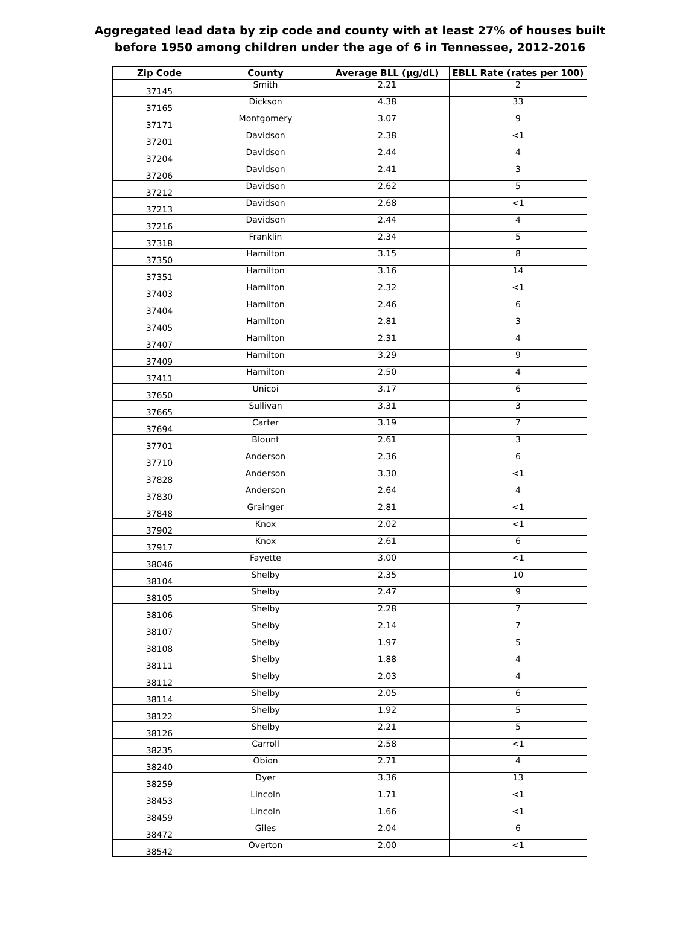Aggregated lead data by zip code and county with at least 27% of houses built
before 1950 among children under the age of 6 in Tennessee, 2012-2016
| Zip Code | County | Average BLL (µg/dL) | EBLL Rate (rates per 100) |
| --- | --- | --- | --- |
| 37145 | Smith | 2.21 | 2 |
| 37165 | Dickson | 4.38 | 33 |
| 37171 | Montgomery | 3.07 | 9 |
| 37201 | Davidson | 2.38 | <1 |
| 37204 | Davidson | 2.44 | 4 |
| 37206 | Davidson | 2.41 | 3 |
| 37212 | Davidson | 2.62 | 5 |
| 37213 | Davidson | 2.68 | <1 |
| 37216 | Davidson | 2.44 | 4 |
| 37318 | Franklin | 2.34 | 5 |
| 37350 | Hamilton | 3.15 | 8 |
| 37351 | Hamilton | 3.16 | 14 |
| 37403 | Hamilton | 2.32 | <1 |
| 37404 | Hamilton | 2.46 | 6 |
| 37405 | Hamilton | 2.81 | 3 |
| 37407 | Hamilton | 2.31 | 4 |
| 37409 | Hamilton | 3.29 | 9 |
| 37411 | Hamilton | 2.50 | 4 |
| 37650 | Unicoi | 3.17 | 6 |
| 37665 | Sullivan | 3.31 | 3 |
| 37694 | Carter | 3.19 | 7 |
| 37701 | Blount | 2.61 | 3 |
| 37710 | Anderson | 2.36 | 6 |
| 37828 | Anderson | 3.30 | <1 |
| 37830 | Anderson | 2.64 | 4 |
| 37848 | Grainger | 2.81 | <1 |
| 37902 | Knox | 2.02 | <1 |
| 37917 | Knox | 2.61 | 6 |
| 38046 | Fayette | 3.00 | <1 |
| 38104 | Shelby | 2.35 | 10 |
| 38105 | Shelby | 2.47 | 9 |
| 38106 | Shelby | 2.28 | 7 |
| 38107 | Shelby | 2.14 | 7 |
| 38108 | Shelby | 1.97 | 5 |
| 38111 | Shelby | 1.88 | 4 |
| 38112 | Shelby | 2.03 | 4 |
| 38114 | Shelby | 2.05 | 6 |
| 38122 | Shelby | 1.92 | 5 |
| 38126 | Shelby | 2.21 | 5 |
| 38235 | Carroll | 2.58 | <1 |
| 38240 | Obion | 2.71 | 4 |
| 38259 | Dyer | 3.36 | 13 |
| 38453 | Lincoln | 1.71 | <1 |
| 38459 | Lincoln | 1.66 | <1 |
| 38472 | Giles | 2.04 | 6 |
| 38542 | Overton | 2.00 | <1 |